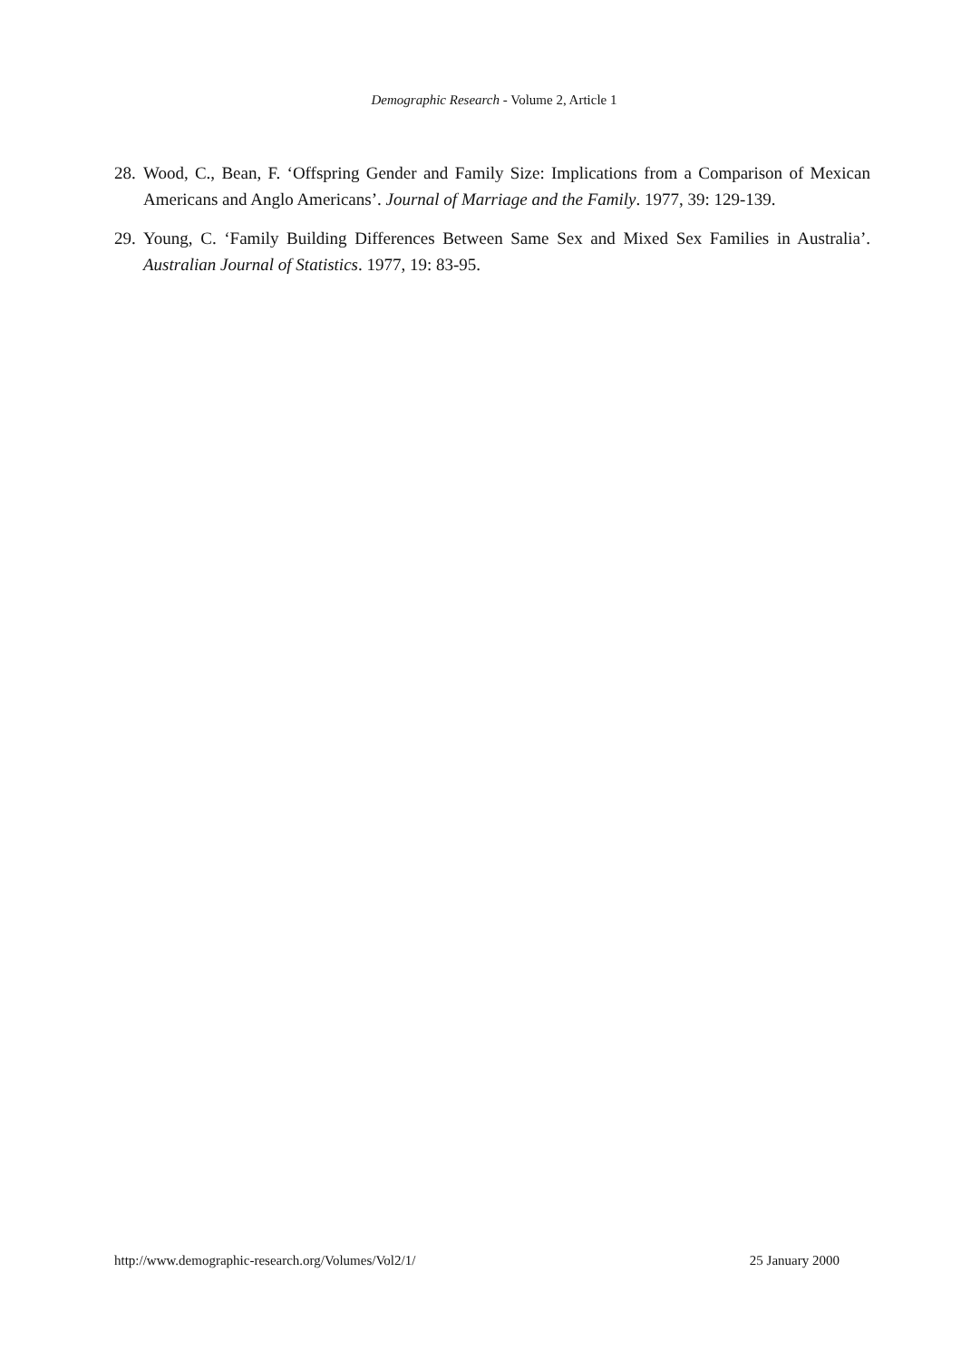Demographic Research - Volume 2, Article 1
28. Wood, C., Bean, F. ‘Offspring Gender and Family Size: Implications from a Comparison of Mexican Americans and Anglo Americans’. Journal of Marriage and the Family. 1977, 39: 129-139.
29. Young, C. ‘Family Building Differences Between Same Sex and Mixed Sex Families in Australia’. Australian Journal of Statistics. 1977, 19: 83-95.
http://www.demographic-research.org/Volumes/Vol2/1/ 25 January 2000